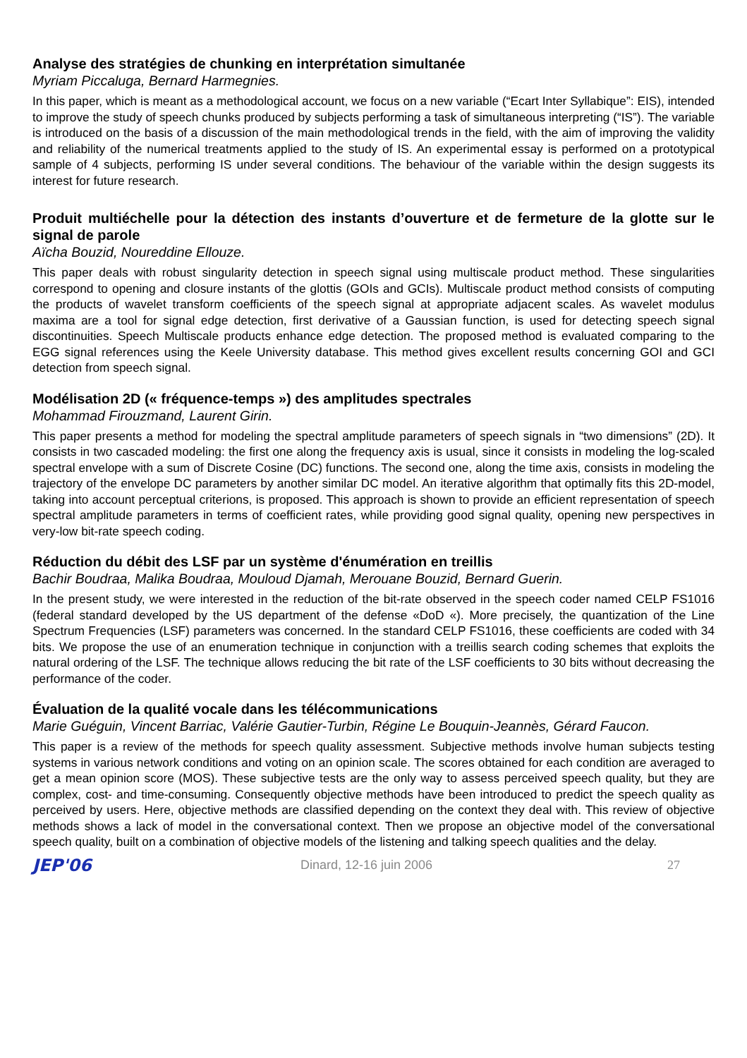Analyse des stratégies de chunking en interprétation simultanée
Myriam Piccaluga, Bernard Harmegnies.
In this paper, which is meant as a methodological account, we focus on a new variable (“Ecart Inter Syllabique”: EIS), intended to improve the study of speech chunks produced by subjects performing a task of simultaneous interpreting (“IS”). The variable is introduced on the basis of a discussion of the main methodological trends in the field, with the aim of improving the validity and reliability of the numerical treatments applied to the study of IS. An experimental essay is performed on a prototypical sample of 4 subjects, performing IS under several conditions. The behaviour of the variable within the design suggests its interest for future research.
Produit multiéchelle pour la détection des instants d’ouverture et de fermeture de la glotte sur le signal de parole
Aïcha Bouzid, Noureddine Ellouze.
This paper deals with robust singularity detection in speech signal using multiscale product method. These singularities correspond to opening and closure instants of the glottis (GOIs and GCIs). Multiscale product method consists of computing the products of wavelet transform coefficients of the speech signal at appropriate adjacent scales. As wavelet modulus maxima are a tool for signal edge detection, first derivative of a Gaussian function, is used for detecting speech signal discontinuities. Speech Multiscale products enhance edge detection. The proposed method is evaluated comparing to the EGG signal references using the Keele University database. This method gives excellent results concerning GOI and GCI detection from speech signal.
Modélisation 2D (« fréquence-temps ») des amplitudes spectrales
Mohammad Firouzmand, Laurent Girin.
This paper presents a method for modeling the spectral amplitude parameters of speech signals in “two dimensions” (2D). It consists in two cascaded modeling: the first one along the frequency axis is usual, since it consists in modeling the log-scaled spectral envelope with a sum of Discrete Cosine (DC) functions. The second one, along the time axis, consists in modeling the trajectory of the envelope DC parameters by another similar DC model. An iterative algorithm that optimally fits this 2D-model, taking into account perceptual criterions, is proposed. This approach is shown to provide an efficient representation of speech spectral amplitude parameters in terms of coefficient rates, while providing good signal quality, opening new perspectives in very-low bit-rate speech coding.
Réduction du débit des LSF par un système d'énumération en treillis
Bachir Boudraa, Malika Boudraa, Mouloud Djamah, Merouane Bouzid, Bernard Guerin.
In the present study, we were interested in the reduction of the bit-rate observed in the speech coder named CELP FS1016 (federal standard developed by the US department of the defense «DoD «). More precisely, the quantization of the Line Spectrum Frequencies (LSF) parameters was concerned. In the standard CELP FS1016, these coefficients are coded with 34 bits. We propose the use of an enumeration technique in conjunction with a treillis search coding schemes that exploits the natural ordering of the LSF. The technique allows reducing the bit rate of the LSF coefficients to 30 bits without decreasing the performance of the coder.
Évaluation de la qualité vocale dans les télécommunications
Marie Guéguin, Vincent Barriac, Valérie Gautier-Turbin, Régine Le Bouquin-Jeannès, Gérard Faucon.
This paper is a review of the methods for speech quality assessment. Subjective methods involve human subjects testing systems in various network conditions and voting on an opinion scale. The scores obtained for each condition are averaged to get a mean opinion score (MOS). These subjective tests are the only way to assess perceived speech quality, but they are complex, cost- and time-consuming. Consequently objective methods have been introduced to predict the speech quality as perceived by users. Here, objective methods are classified depending on the context they deal with. This review of objective methods shows a lack of model in the conversational context. Then we propose an objective model of the conversational speech quality, built on a combination of objective models of the listening and talking speech qualities and the delay.
JEP'06 Dinard, 12-16 juin 2006 27